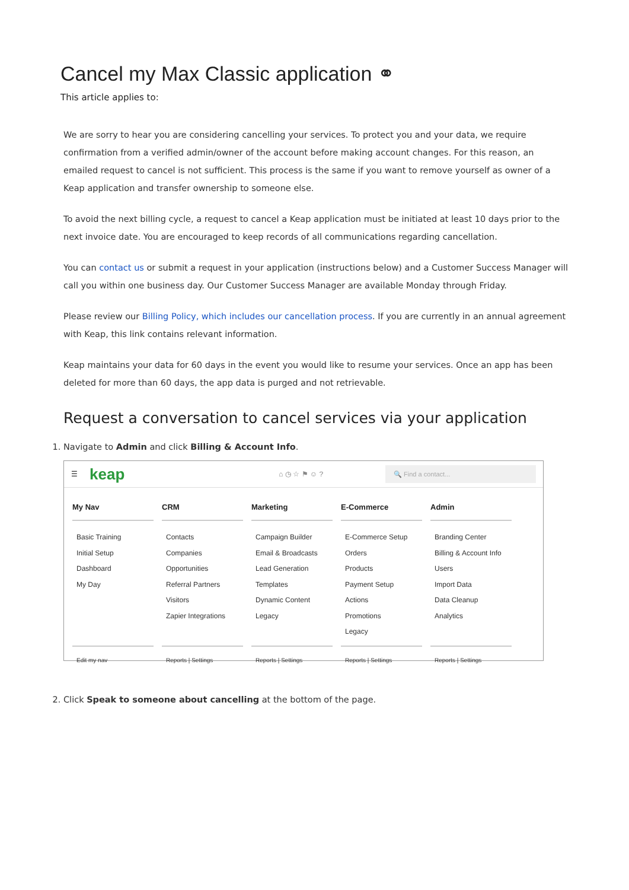Cancel my Max Classic application ⚭
This article applies to:
We are sorry to hear you are considering cancelling your services. To protect you and your data, we require confirmation from a verified admin/owner of the account before making account changes. For this reason, an emailed request to cancel is not sufficient. This process is the same if you want to remove yourself as owner of a Keap application and transfer ownership to someone else.
To avoid the next billing cycle, a request to cancel a Keap application must be initiated at least 10 days prior to the next invoice date. You are encouraged to keep records of all communications regarding cancellation.
You can contact us or submit a request in your application (instructions below) and a Customer Success Manager will call you within one business day. Our Customer Success Manager are available Monday through Friday.
Please review our Billing Policy, which includes our cancellation process. If you are currently in an annual agreement with Keap, this link contains relevant information.
Keap maintains your data for 60 days in the event you would like to resume your services. Once an app has been deleted for more than 60 days, the app data is purged and not retrievable.
Request a conversation to cancel services via your application
1. Navigate to Admin and click Billing & Account Info.
☰ keap ⌂ ◷ ☆ ⚑ ☺ ? 🔍 Find a contact...
My Nav
Basic Training
Initial Setup
Dashboard
My Day
Edit my nav
CRM
Contacts
Companies
Opportunities
Referral Partners
Visitors
Zapier Integrations
Reports | Settings
Marketing
Campaign Builder
Email & Broadcasts
Lead Generation
Templates
Dynamic Content
Legacy
Reports | Settings
E-Commerce
E-Commerce Setup
Orders
Products
Payment Setup
Actions
Promotions
Legacy
Reports | Settings
Admin
Branding Center
Billing & Account Info
Users
Import Data
Data Cleanup
Analytics
Reports | Settings
2. Click Speak to someone about cancelling at the bottom of the page.